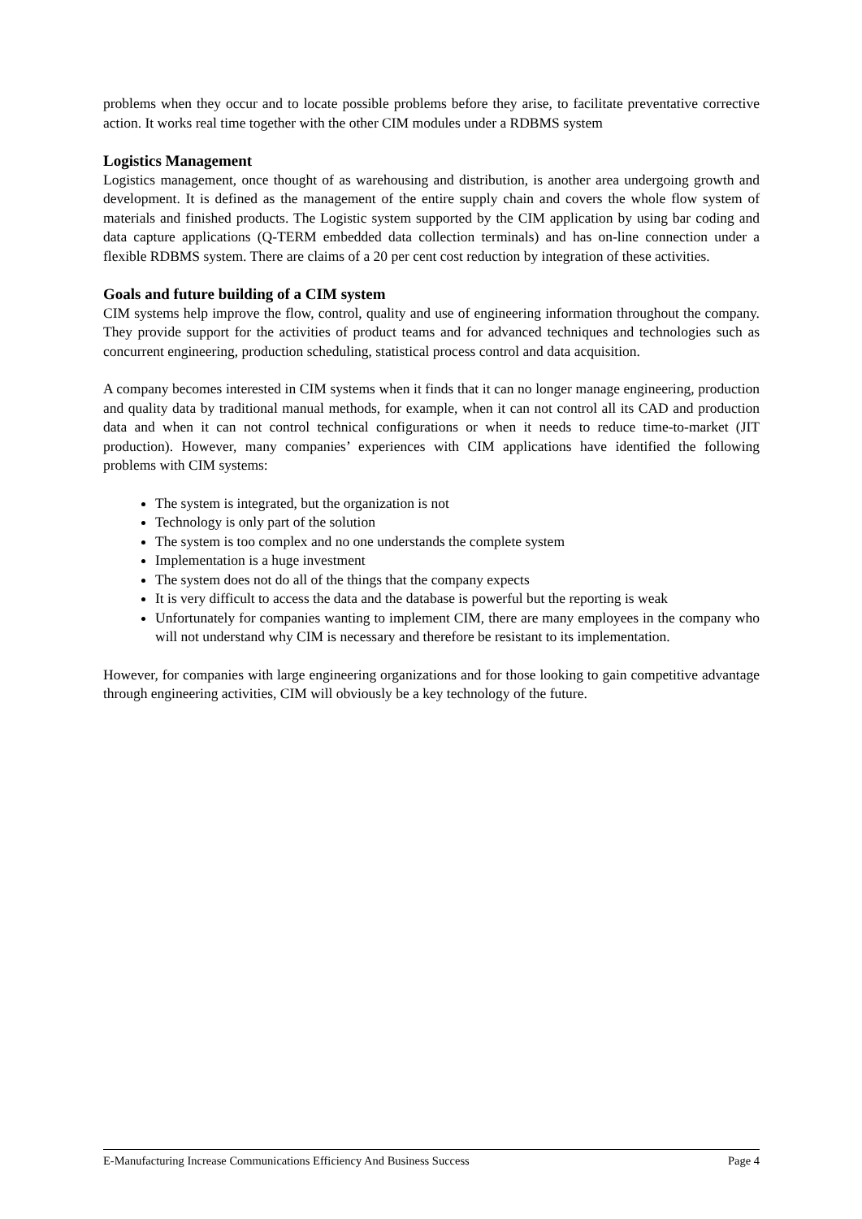problems when they occur and to locate possible problems before they arise, to facilitate preventative corrective action. It works real time together with the other CIM modules under a RDBMS system
Logistics Management
Logistics management, once thought of as warehousing and distribution, is another area undergoing growth and development. It is defined as the management of the entire supply chain and covers the whole flow system of materials and finished products. The Logistic system supported by the CIM application by using bar coding and data capture applications (Q-TERM embedded data collection terminals) and has on-line connection under a flexible RDBMS system. There are claims of a 20 per cent cost reduction by integration of these activities.
Goals and future building of a CIM system
CIM systems help improve the flow, control, quality and use of engineering information throughout the company. They provide support for the activities of product teams and for advanced techniques and technologies such as concurrent engineering, production scheduling, statistical process control and data acquisition.
A company becomes interested in CIM systems when it finds that it can no longer manage engineering, production and quality data by traditional manual methods, for example, when it can not control all its CAD and production data and when it can not control technical configurations or when it needs to reduce time-to-market (JIT production). However, many companies’ experiences with CIM applications have identified the following problems with CIM systems:
The system is integrated, but the organization is not
Technology is only part of the solution
The system is too complex and no one understands the complete system
Implementation is a huge investment
The system does not do all of the things that the company expects
It is very difficult to access the data and the database is powerful but the reporting is weak
Unfortunately for companies wanting to implement CIM, there are many employees in the company who will not understand why CIM is necessary and therefore be resistant to its implementation.
However, for companies with large engineering organizations and for those looking to gain competitive advantage through engineering activities, CIM will obviously be a key technology of the future.
E-Manufacturing Increase Communications Efficiency And Business Success Page 4